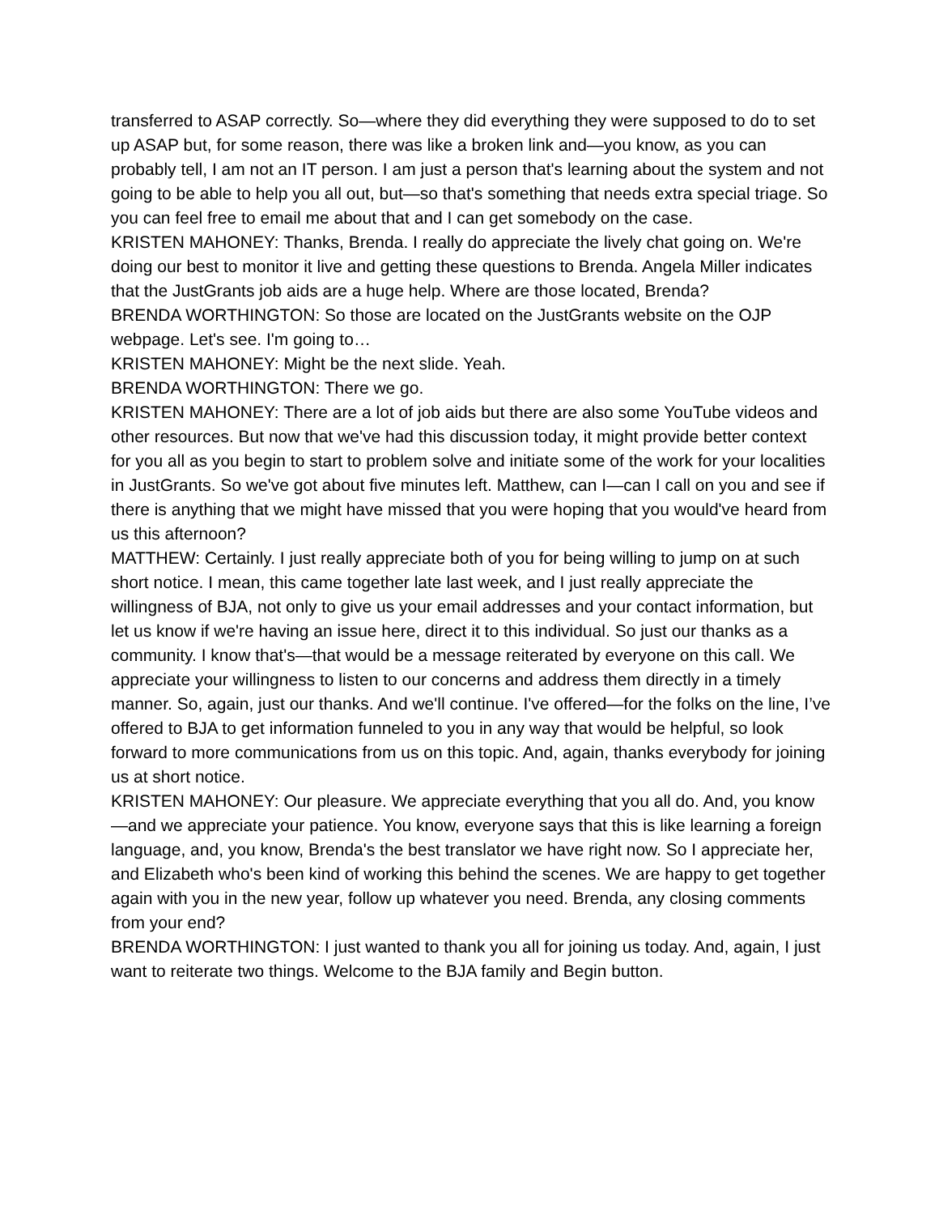transferred to ASAP correctly. So—where they did everything they were supposed to do to set up ASAP but, for some reason, there was like a broken link and—you know, as you can probably tell, I am not an IT person. I am just a person that's learning about the system and not going to be able to help you all out, but—so that's something that needs extra special triage. So you can feel free to email me about that and I can get somebody on the case.
KRISTEN MAHONEY: Thanks, Brenda. I really do appreciate the lively chat going on. We're doing our best to monitor it live and getting these questions to Brenda. Angela Miller indicates that the JustGrants job aids are a huge help. Where are those located, Brenda?
BRENDA WORTHINGTON: So those are located on the JustGrants website on the OJP webpage. Let's see. I'm going to…
KRISTEN MAHONEY: Might be the next slide. Yeah.
BRENDA WORTHINGTON: There we go.
KRISTEN MAHONEY: There are a lot of job aids but there are also some YouTube videos and other resources. But now that we've had this discussion today, it might provide better context for you all as you begin to start to problem solve and initiate some of the work for your localities in JustGrants. So we've got about five minutes left. Matthew, can I—can I call on you and see if there is anything that we might have missed that you were hoping that you would've heard from us this afternoon?
MATTHEW: Certainly. I just really appreciate both of you for being willing to jump on at such short notice. I mean, this came together late last week, and I just really appreciate the willingness of BJA, not only to give us your email addresses and your contact information, but let us know if we're having an issue here, direct it to this individual. So just our thanks as a community. I know that's—that would be a message reiterated by everyone on this call. We appreciate your willingness to listen to our concerns and address them directly in a timely manner. So, again, just our thanks. And we'll continue. I've offered—for the folks on the line, I’ve offered to BJA to get information funneled to you in any way that would be helpful, so look forward to more communications from us on this topic. And, again, thanks everybody for joining us at short notice.
KRISTEN MAHONEY: Our pleasure. We appreciate everything that you all do. And, you know—and we appreciate your patience. You know, everyone says that this is like learning a foreign language, and, you know, Brenda's the best translator we have right now. So I appreciate her, and Elizabeth who's been kind of working this behind the scenes. We are happy to get together again with you in the new year, follow up whatever you need. Brenda, any closing comments from your end?
BRENDA WORTHINGTON: I just wanted to thank you all for joining us today. And, again, I just want to reiterate two things. Welcome to the BJA family and Begin button.